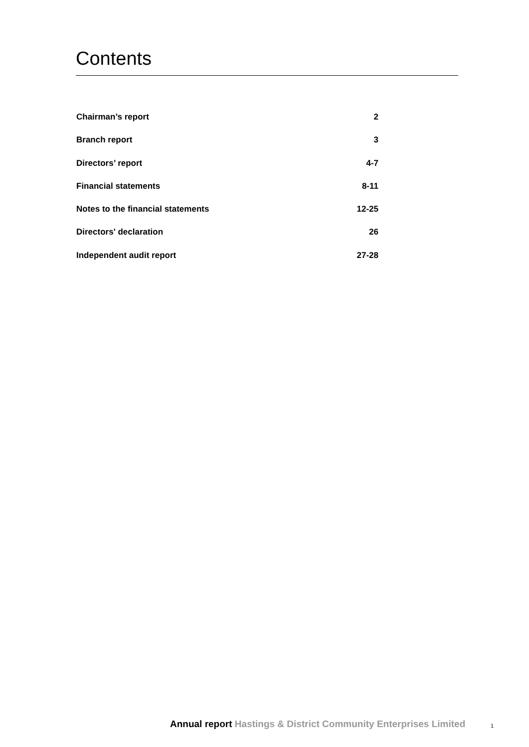Contents
Chairman’s report 2
Branch report 3
Directors’ report 4-7
Financial statements 8-11
Notes to the financial statements 12-25
Directors' declaration 26
Independent audit report 27-28
Annual report Hastings & District Community Enterprises Limited
1